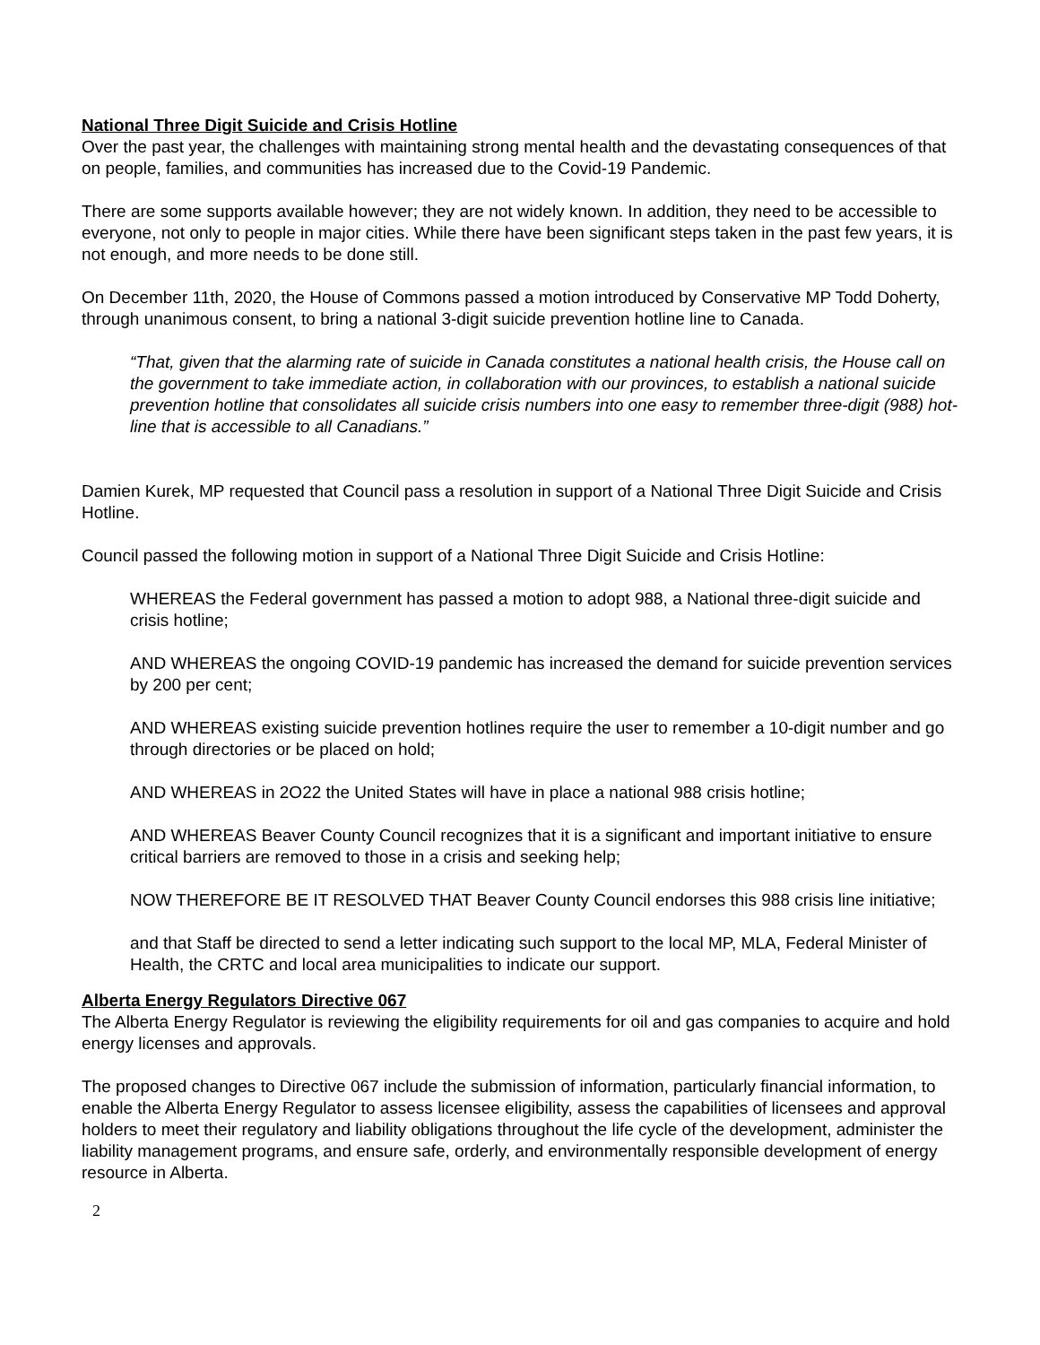National Three Digit Suicide and Crisis Hotline
Over the past year, the challenges with maintaining strong mental health and the devastating consequences of that on people, families, and communities has increased due to the Covid-19 Pandemic.
There are some supports available however; they are not widely known. In addition, they need to be accessible to everyone, not only to people in major cities. While there have been significant steps taken in the past few years, it is not enough, and more needs to be done still.
On December 11th, 2020, the House of Commons passed a motion introduced by Conservative MP Todd Doherty, through unanimous consent, to bring a national 3-digit suicide prevention hotline line to Canada.
“That, given that the alarming rate of suicide in Canada constitutes a national health crisis, the House call on the government to take immediate action, in collaboration with our provinces, to establish a national suicide prevention hotline that consolidates all suicide crisis numbers into one easy to remember three-digit (988) hot- line that is accessible to all Canadians.”
Damien Kurek, MP requested that Council pass a resolution in support of a National Three Digit Suicide and Crisis Hotline.
Council passed the following motion in support of a National Three Digit Suicide and Crisis Hotline:
WHEREAS the Federal government has passed a motion to adopt 988, a National three-digit suicide and crisis hotline;
AND WHEREAS the ongoing COVID-19 pandemic has increased the demand for suicide prevention services by 200 per cent;
AND WHEREAS existing suicide prevention hotlines require the user to remember a 10-digit number and go through directories or be placed on hold;
AND WHEREAS in 2O22 the United States will have in place a national 988 crisis hotline;
AND WHEREAS Beaver County Council recognizes that it is a significant and important initiative to ensure critical barriers are removed to those in a crisis and seeking help;
NOW THEREFORE BE IT RESOLVED THAT Beaver County Council endorses this 988 crisis line initiative;
and that Staff be directed to send a letter indicating such support to the local MP, MLA, Federal Minister of Health, the CRTC and local area municipalities to indicate our support.
Alberta Energy Regulators Directive 067
The Alberta Energy Regulator is reviewing the eligibility requirements for oil and gas companies to acquire and hold energy licenses and approvals.
The proposed changes to Directive 067 include the submission of information, particularly financial information, to enable the Alberta Energy Regulator to assess licensee eligibility, assess the capabilities of licensees and approval holders to meet their regulatory and liability obligations throughout the life cycle of the development, administer the liability management programs, and ensure safe, orderly, and environmentally responsible development of energy resource in Alberta.
2